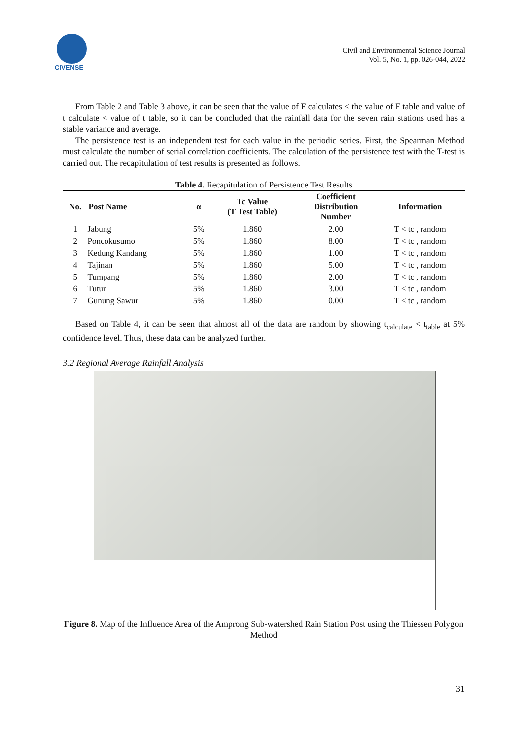CIVENSE
Civil and Environmental Science Journal
Vol. 5, No. 1, pp. 026-044, 2022
From Table 2 and Table 3 above, it can be seen that the value of F calculates < the value of F table and value of t calculate < value of t table, so it can be concluded that the rainfall data for the seven rain stations used has a stable variance and average.
The persistence test is an independent test for each value in the periodic series. First, the Spearman Method must calculate the number of serial correlation coefficients. The calculation of the persistence test with the T-test is carried out. The recapitulation of test results is presented as follows.
Table 4. Recapitulation of Persistence Test Results
| No. | Post Name | α | Tc Value (T Test Table) | Coefficient Distribution Number | Information |
| --- | --- | --- | --- | --- | --- |
| 1 | Jabung | 5% | 1.860 | 2.00 | T < tc , random |
| 2 | Poncokusumo | 5% | 1.860 | 8.00 | T < tc , random |
| 3 | Kedung Kandang | 5% | 1.860 | 1.00 | T < tc , random |
| 4 | Tajinan | 5% | 1.860 | 5.00 | T < tc , random |
| 5 | Tumpang | 5% | 1.860 | 2.00 | T < tc , random |
| 6 | Tutur | 5% | 1.860 | 3.00 | T < tc , random |
| 7 | Gunung Sawur | 5% | 1.860 | 0.00 | T < tc , random |
Based on Table 4, it can be seen that almost all of the data are random by showing t<sub>calculate</sub> < t<sub>table</sub> at 5% confidence level. Thus, these data can be analyzed further.
3.2 Regional Average Rainfall Analysis
Figure 8. Map of the Influence Area of the Amprong Sub-watershed Rain Station Post using the Thiessen Polygon Method
31